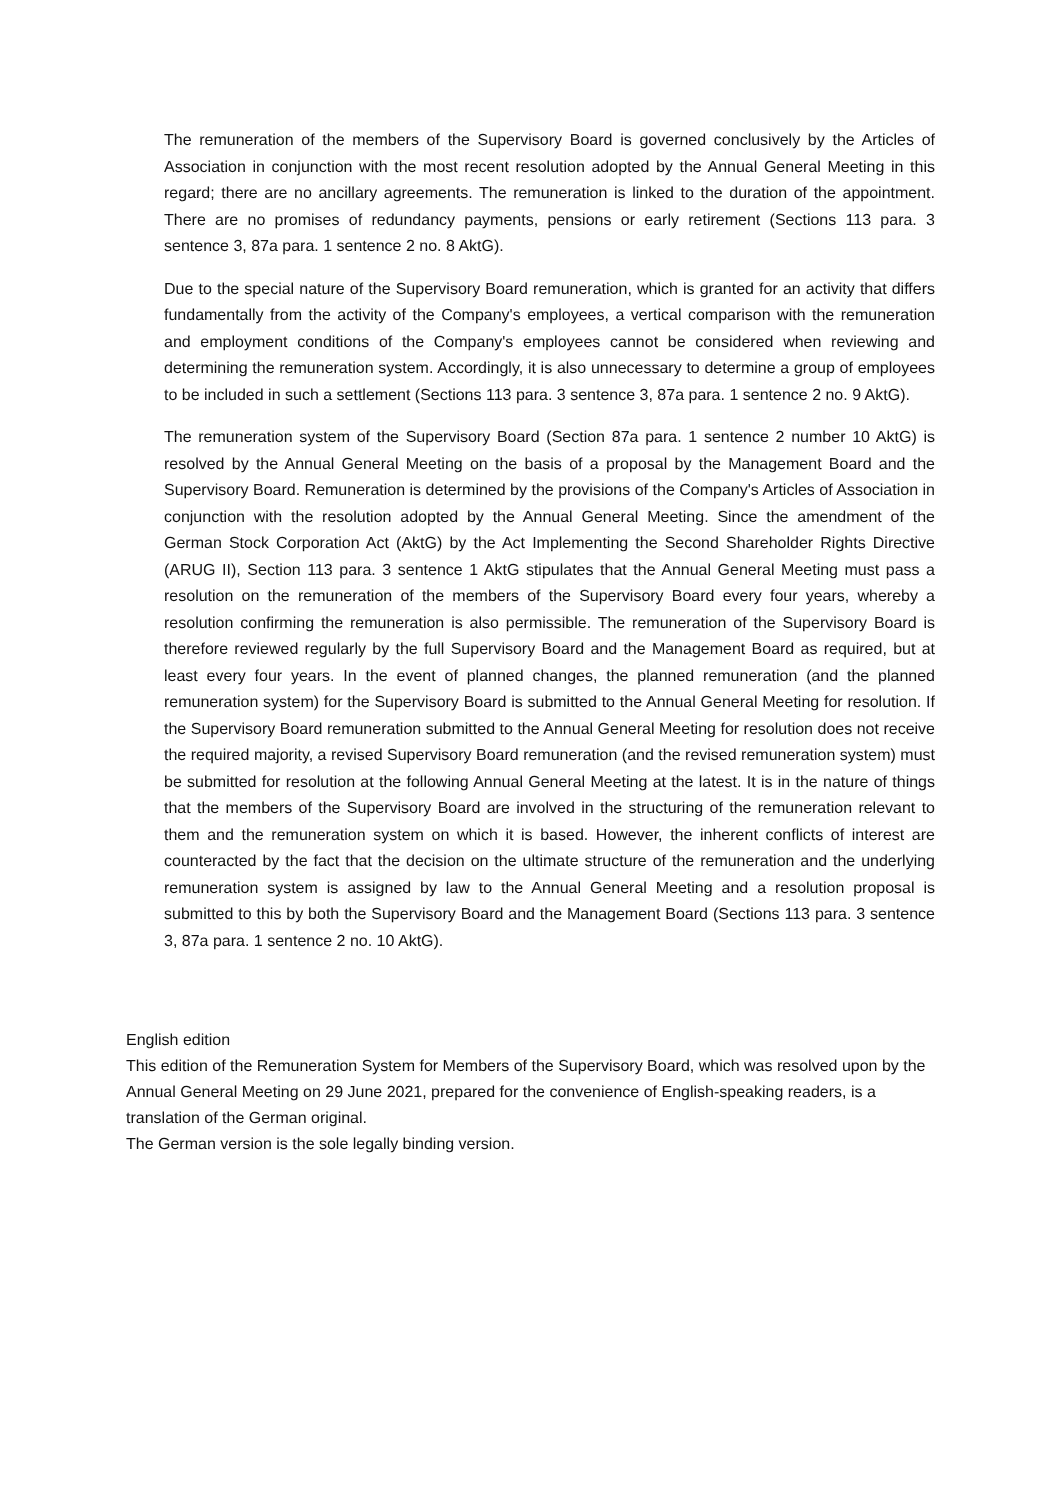The remuneration of the members of the Supervisory Board is governed conclusively by the Articles of Association in conjunction with the most recent resolution adopted by the Annual General Meeting in this regard; there are no ancillary agreements. The remuneration is linked to the duration of the appointment. There are no promises of redundancy payments, pensions or early retirement (Sections 113 para. 3 sentence 3, 87a para. 1 sentence 2 no. 8 AktG).
Due to the special nature of the Supervisory Board remuneration, which is granted for an activity that differs fundamentally from the activity of the Company's employees, a vertical comparison with the remuneration and employment conditions of the Company's employees cannot be considered when reviewing and determining the remuneration system. Accordingly, it is also unnecessary to determine a group of employees to be included in such a settlement (Sections 113 para. 3 sentence 3, 87a para. 1 sentence 2 no. 9 AktG).
The remuneration system of the Supervisory Board (Section 87a para. 1 sentence 2 number 10 AktG) is resolved by the Annual General Meeting on the basis of a proposal by the Management Board and the Supervisory Board. Remuneration is determined by the provisions of the Company's Articles of Association in conjunction with the resolution adopted by the Annual General Meeting. Since the amendment of the German Stock Corporation Act (AktG) by the Act Implementing the Second Shareholder Rights Directive (ARUG II), Section 113 para. 3 sentence 1 AktG stipulates that the Annual General Meeting must pass a resolution on the remuneration of the members of the Supervisory Board every four years, whereby a resolution confirming the remuneration is also permissible. The remuneration of the Supervisory Board is therefore reviewed regularly by the full Supervisory Board and the Management Board as required, but at least every four years. In the event of planned changes, the planned remuneration (and the planned remuneration system) for the Supervisory Board is submitted to the Annual General Meeting for resolution. If the Supervisory Board remuneration submitted to the Annual General Meeting for resolution does not receive the required majority, a revised Supervisory Board remuneration (and the revised remuneration system) must be submitted for resolution at the following Annual General Meeting at the latest. It is in the nature of things that the members of the Supervisory Board are involved in the structuring of the remuneration relevant to them and the remuneration system on which it is based. However, the inherent conflicts of interest are counteracted by the fact that the decision on the ultimate structure of the remuneration and the underlying remuneration system is assigned by law to the Annual General Meeting and a resolution proposal is submitted to this by both the Supervisory Board and the Management Board (Sections 113 para. 3 sentence 3, 87a para. 1 sentence 2 no. 10 AktG).
English edition
This edition of the Remuneration System for Members of the Supervisory Board, which was resolved upon by the Annual General Meeting on 29 June 2021, prepared for the convenience of English-speaking readers, is a translation of the German original.
The German version is the sole legally binding version.